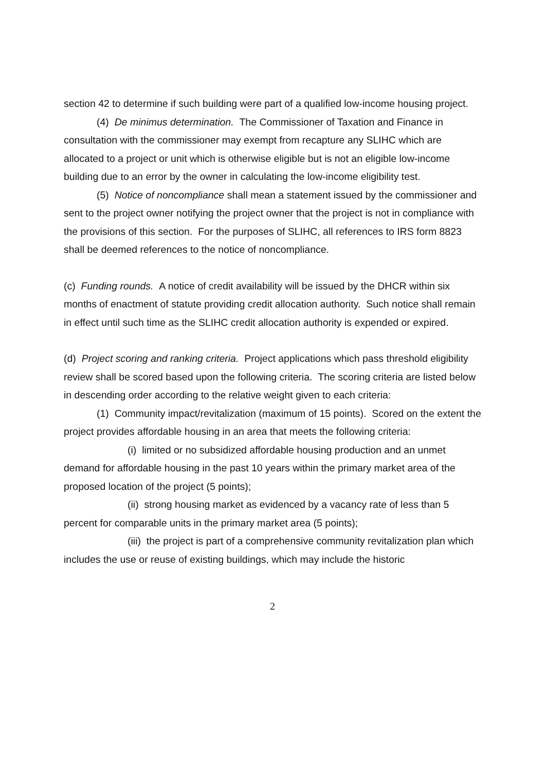section 42 to determine if such building were part of a qualified low-income housing project.
(4) De minimus determination. The Commissioner of Taxation and Finance in consultation with the commissioner may exempt from recapture any SLIHC which are allocated to a project or unit which is otherwise eligible but is not an eligible low-income building due to an error by the owner in calculating the low-income eligibility test.
(5) Notice of noncompliance shall mean a statement issued by the commissioner and sent to the project owner notifying the project owner that the project is not in compliance with the provisions of this section. For the purposes of SLIHC, all references to IRS form 8823 shall be deemed references to the notice of noncompliance.
(c) Funding rounds. A notice of credit availability will be issued by the DHCR within six months of enactment of statute providing credit allocation authority. Such notice shall remain in effect until such time as the SLIHC credit allocation authority is expended or expired.
(d) Project scoring and ranking criteria. Project applications which pass threshold eligibility review shall be scored based upon the following criteria. The scoring criteria are listed below in descending order according to the relative weight given to each criteria:
(1) Community impact/revitalization (maximum of 15 points). Scored on the extent the project provides affordable housing in an area that meets the following criteria:
(i) limited or no subsidized affordable housing production and an unmet demand for affordable housing in the past 10 years within the primary market area of the proposed location of the project (5 points);
(ii) strong housing market as evidenced by a vacancy rate of less than 5 percent for comparable units in the primary market area (5 points);
(iii) the project is part of a comprehensive community revitalization plan which includes the use or reuse of existing buildings, which may include the historic
2